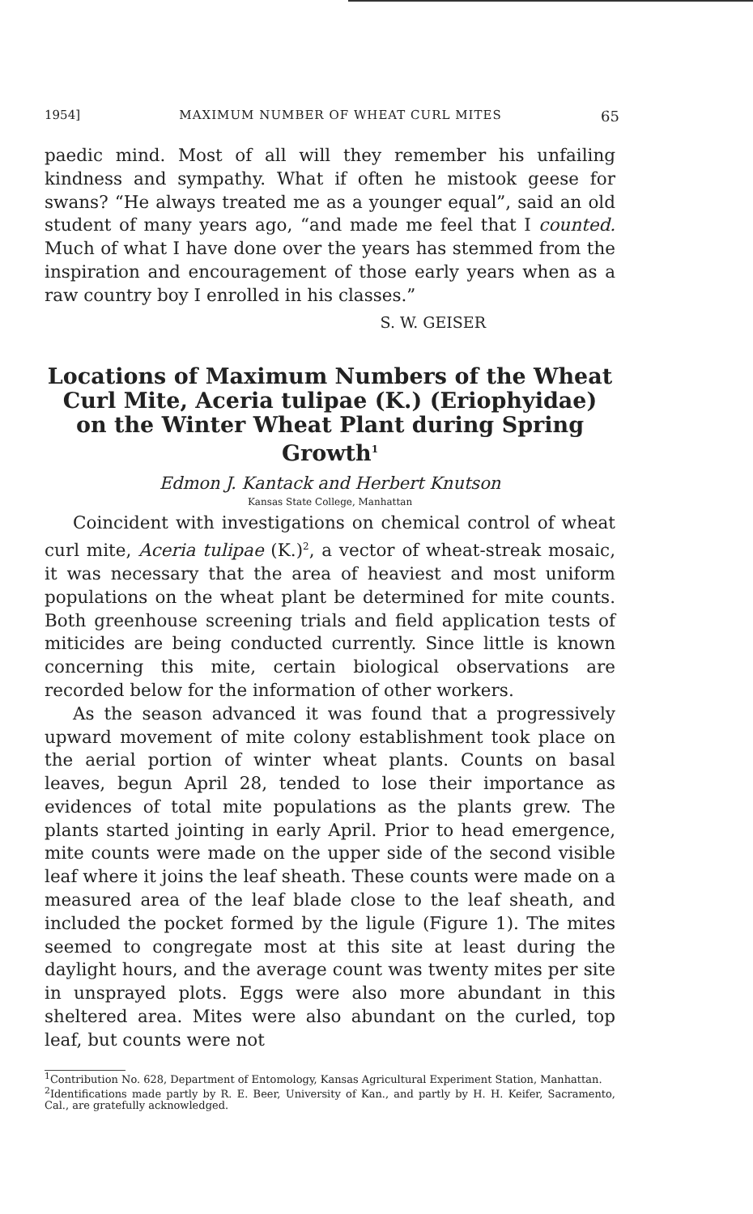1954] MAXIMUM NUMBER OF WHEAT CURL MITES 65
paedic mind. Most of all will they remember his unfailing kindness and sympathy. What if often he mistook geese for swans? “He always treated me as a younger equal”, said an old student of many years ago, “and made me feel that I counted. Much of what I have done over the years has stemmed from the inspiration and encouragement of those early years when as a raw country boy I enrolled in his classes.”
S. W. GEISER
Locations of Maximum Numbers of the Wheat Curl Mite, Aceria tulipae (K.) (Eriophyidae) on the Winter Wheat Plant during Spring Growth<sup>1</sup>
Edmon J. Kantack and Herbert Knutson
Kansas State College, Manhattan
Coincident with investigations on chemical control of wheat curl mite, Aceria tulipae (K.)<sup>2</sup>, a vector of wheat-streak mosaic, it was necessary that the area of heaviest and most uniform populations on the wheat plant be determined for mite counts. Both greenhouse screening trials and field application tests of miticides are being conducted currently. Since little is known concerning this mite, certain biological observations are recorded below for the information of other workers.
As the season advanced it was found that a progressively upward movement of mite colony establishment took place on the aerial portion of winter wheat plants. Counts on basal leaves, begun April 28, tended to lose their importance as evidences of total mite populations as the plants grew. The plants started jointing in early April. Prior to head emergence, mite counts were made on the upper side of the second visible leaf where it joins the leaf sheath. These counts were made on a measured area of the leaf blade close to the leaf sheath, and included the pocket formed by the ligule (Figure 1). The mites seemed to congregate most at this site at least during the daylight hours, and the average count was twenty mites per site in unsprayed plots. Eggs were also more abundant in this sheltered area. Mites were also abundant on the curled, top leaf, but counts were not
<sup>1</sup> Contribution No. 628, Department of Entomology, Kansas Agricultural Experiment Station, Manhattan.
<sup>2</sup> Identifications made partly by R. E. Beer, University of Kan., and partly by H. H. Keifer, Sacramento, Cal., are gratefully acknowledged.